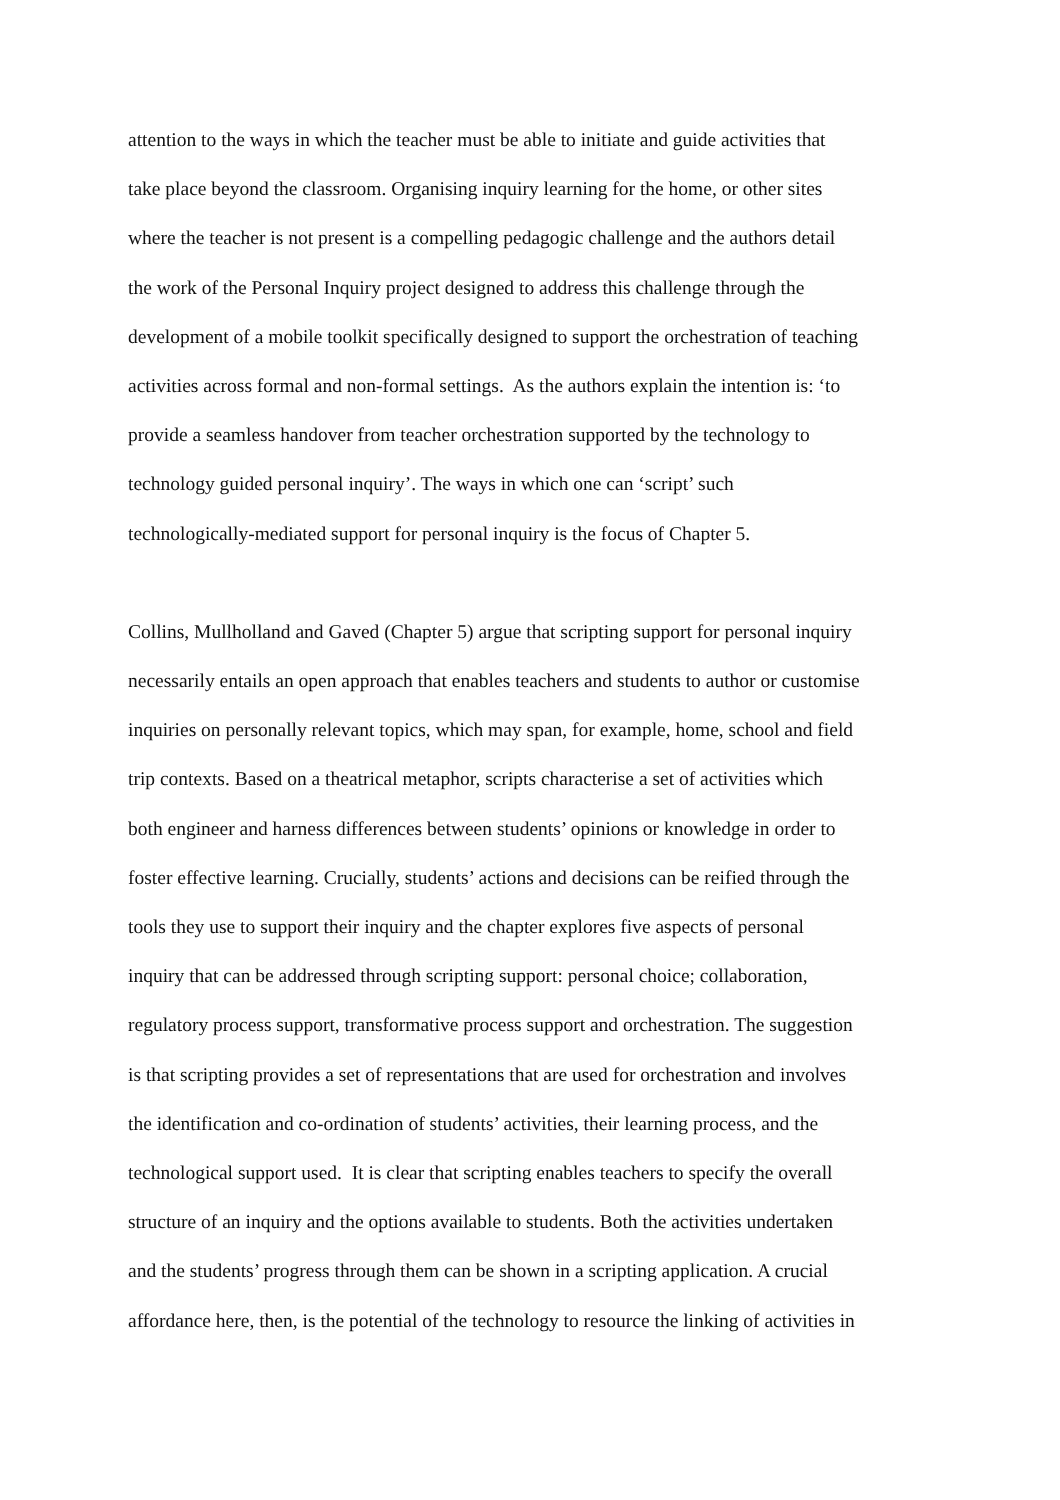attention to the ways in which the teacher must be able to initiate and guide activities that
take place beyond the classroom. Organising inquiry learning for the home, or other sites
where the teacher is not present is a compelling pedagogic challenge and the authors detail
the work of the Personal Inquiry project designed to address this challenge through the
development of a mobile toolkit specifically designed to support the orchestration of teaching
activities across formal and non-formal settings. As the authors explain the intention is: ‘to
provide a seamless handover from teacher orchestration supported by the technology to
technology guided personal inquiry’. The ways in which one can ‘script’ such
technologically-mediated support for personal inquiry is the focus of Chapter 5.
Collins, Mullholland and Gaved (Chapter 5) argue that scripting support for personal inquiry
necessarily entails an open approach that enables teachers and students to author or customise
inquiries on personally relevant topics, which may span, for example, home, school and field
trip contexts. Based on a theatrical metaphor, scripts characterise a set of activities which
both engineer and harness differences between students’ opinions or knowledge in order to
foster effective learning. Crucially, students’ actions and decisions can be reified through the
tools they use to support their inquiry and the chapter explores five aspects of personal
inquiry that can be addressed through scripting support: personal choice; collaboration,
regulatory process support, transformative process support and orchestration. The suggestion
is that scripting provides a set of representations that are used for orchestration and involves
the identification and co-ordination of students’ activities, their learning process, and the
technological support used. It is clear that scripting enables teachers to specify the overall
structure of an inquiry and the options available to students. Both the activities undertaken
and the students’ progress through them can be shown in a scripting application. A crucial
affordance here, then, is the potential of the technology to resource the linking of activities in